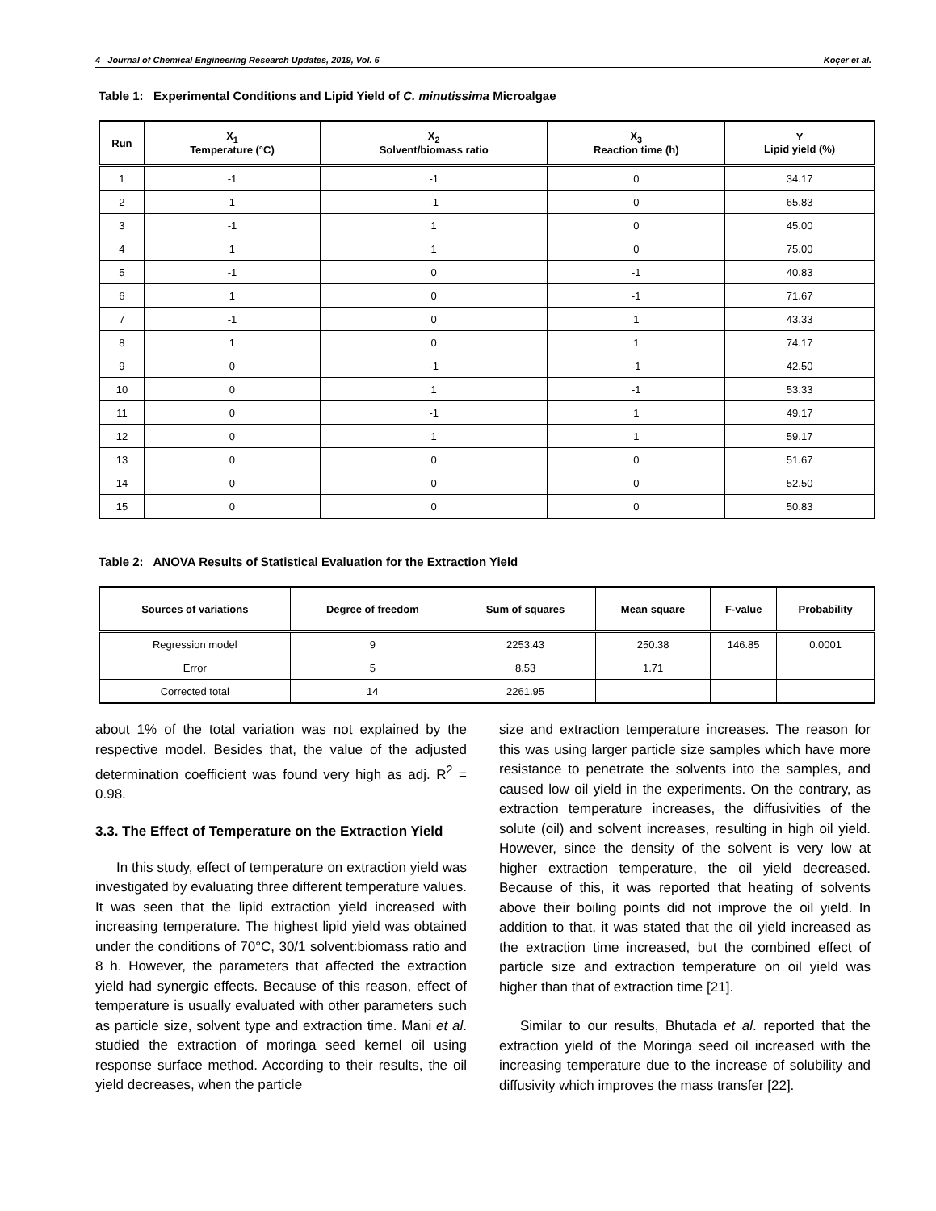4 Journal of Chemical Engineering Research Updates, 2019, Vol. 6 Koçer et al.
Table 1: Experimental Conditions and Lipid Yield of C. minutissima Microalgae
| Run | X<sub>1</sub> Temperature (°C) | X<sub>2</sub> Solvent/biomass ratio | X<sub>3</sub> Reaction time (h) | Y Lipid yield (%) |
| --- | --- | --- | --- | --- |
| 1 | -1 | -1 | 0 | 34.17 |
| 2 | 1 | -1 | 0 | 65.83 |
| 3 | -1 | 1 | 0 | 45.00 |
| 4 | 1 | 1 | 0 | 75.00 |
| 5 | -1 | 0 | -1 | 40.83 |
| 6 | 1 | 0 | -1 | 71.67 |
| 7 | -1 | 0 | 1 | 43.33 |
| 8 | 1 | 0 | 1 | 74.17 |
| 9 | 0 | -1 | -1 | 42.50 |
| 10 | 0 | 1 | -1 | 53.33 |
| 11 | 0 | -1 | 1 | 49.17 |
| 12 | 0 | 1 | 1 | 59.17 |
| 13 | 0 | 0 | 0 | 51.67 |
| 14 | 0 | 0 | 0 | 52.50 |
| 15 | 0 | 0 | 0 | 50.83 |
Table 2: ANOVA Results of Statistical Evaluation for the Extraction Yield
| Sources of variations | Degree of freedom | Sum of squares | Mean square | F-value | Probability |
| --- | --- | --- | --- | --- | --- |
| Regression model | 9 | 2253.43 | 250.38 | 146.85 | 0.0001 |
| Error | 5 | 8.53 | 1.71 | | |
| Corrected total | 14 | 2261.95 | | | |
about 1% of the total variation was not explained by the respective model. Besides that, the value of the adjusted determination coefficient was found very high as adj. R<sup>2</sup> = 0.98.
3.3. The Effect of Temperature on the Extraction Yield
In this study, effect of temperature on extraction yield was investigated by evaluating three different temperature values. It was seen that the lipid extraction yield increased with increasing temperature. The highest lipid yield was obtained under the conditions of 70°C, 30/1 solvent:biomass ratio and 8 h. However, the parameters that affected the extraction yield had synergic effects. Because of this reason, effect of temperature is usually evaluated with other parameters such as particle size, solvent type and extraction time. Mani et al. studied the extraction of moringa seed kernel oil using response surface method. According to their results, the oil yield decreases, when the particle
size and extraction temperature increases. The reason for this was using larger particle size samples which have more resistance to penetrate the solvents into the samples, and caused low oil yield in the experiments. On the contrary, as extraction temperature increases, the diffusivities of the solute (oil) and solvent increases, resulting in high oil yield. However, since the density of the solvent is very low at higher extraction temperature, the oil yield decreased. Because of this, it was reported that heating of solvents above their boiling points did not improve the oil yield. In addition to that, it was stated that the oil yield increased as the extraction time increased, but the combined effect of particle size and extraction temperature on oil yield was higher than that of extraction time [21].
Similar to our results, Bhutada et al. reported that the extraction yield of the Moringa seed oil increased with the increasing temperature due to the increase of solubility and diffusivity which improves the mass transfer [22].